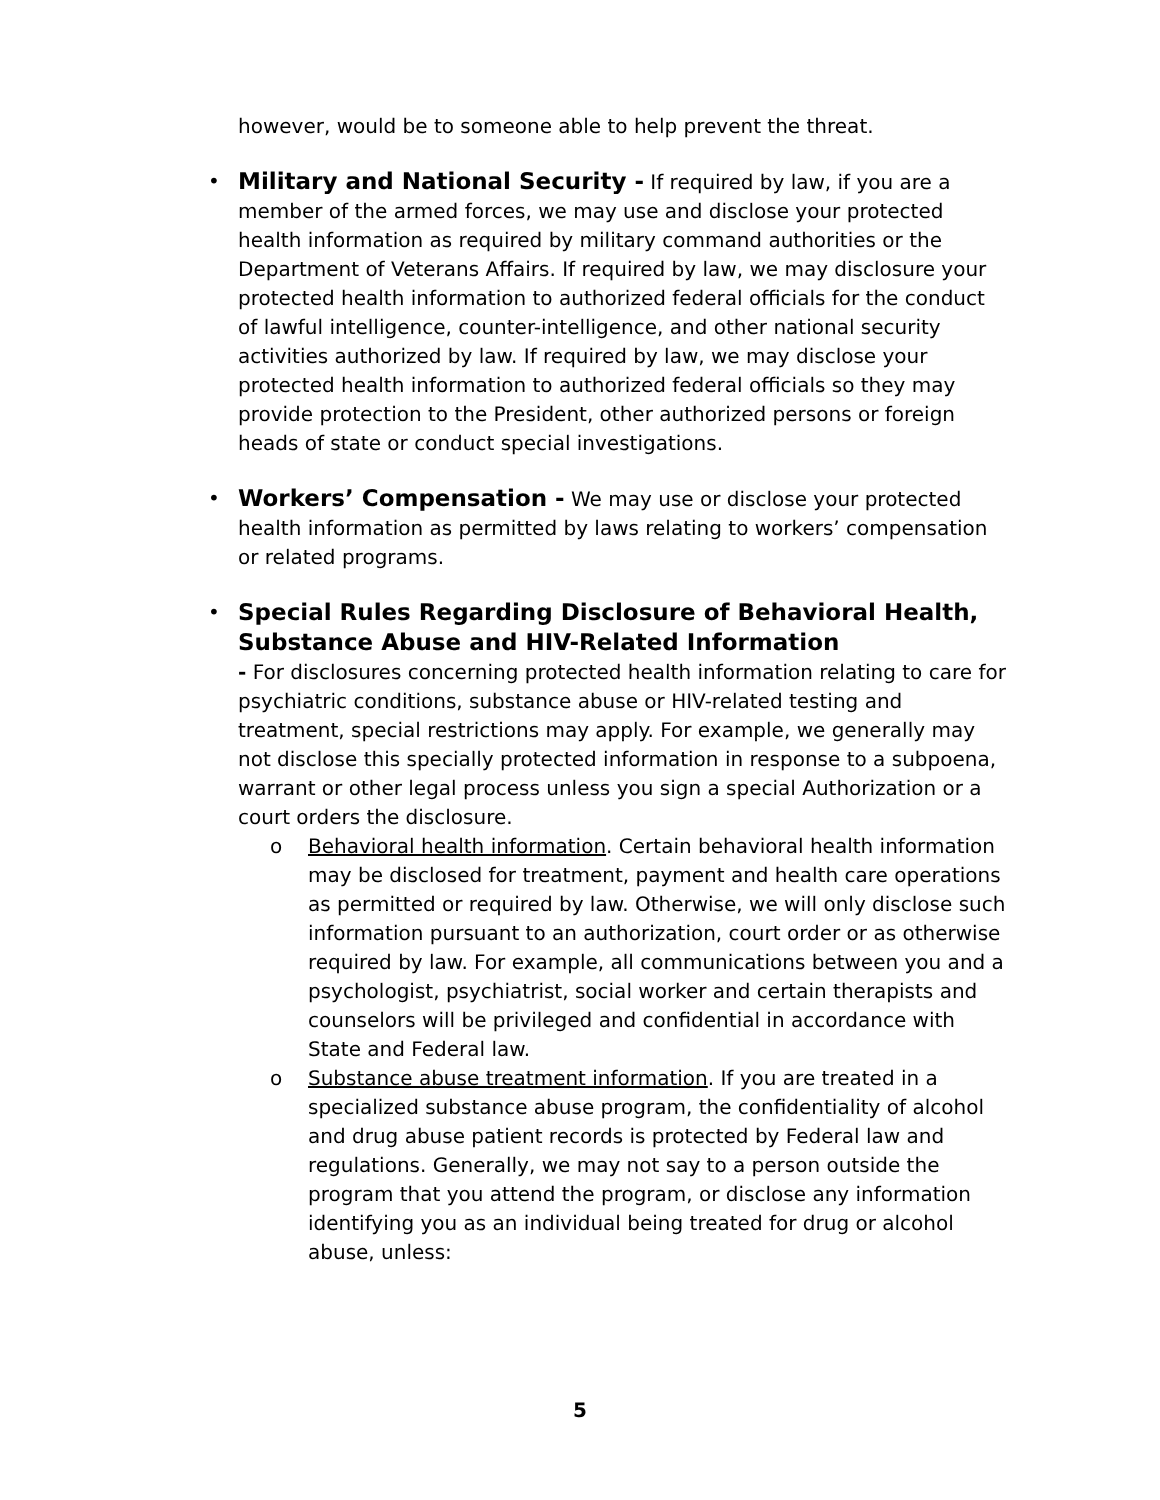however, would be to someone able to help prevent the threat.
•
Military and National Security - If required by law, if you are a member of the armed forces, we may use and disclose your protected health information as required by military command authorities or the Department of Veterans Affairs. If required by law, we may disclosure your protected health information to authorized federal officials for the conduct of lawful intelligence, counter-intelligence, and other national security activities authorized by law. If required by law, we may disclose your protected health information to authorized federal officials so they may provide protection to the President, other authorized persons or foreign heads of state or conduct special investigations.
•
Workers’ Compensation - We may use or disclose your protected health information as permitted by laws relating to workers’ compensation or related programs.
•
Special Rules Regarding Disclosure of Behavioral Health, Substance Abuse and HIV-Related Information
- For disclosures concerning protected health information relating to care for psychiatric conditions, substance abuse or HIV-related testing and treatment, special restrictions may apply. For example, we generally may not disclose this specially protected information in response to a subpoena, warrant or other legal process unless you sign a special Authorization or a court orders the disclosure.
o
Behavioral health information. Certain behavioral health information may be disclosed for treatment, payment and health care operations as permitted or required by law. Otherwise, we will only disclose such information pursuant to an authorization, court order or as otherwise required by law. For example, all communications between you and a psychologist, psychiatrist, social worker and certain therapists and counselors will be privileged and confidential in accordance with State and Federal law.
o
Substance abuse treatment information. If you are treated in a specialized substance abuse program, the confidentiality of alcohol and drug abuse patient records is protected by Federal law and regulations. Generally, we may not say to a person outside the program that you attend the program, or disclose any information identifying you as an individual being treated for drug or alcohol abuse, unless:
5